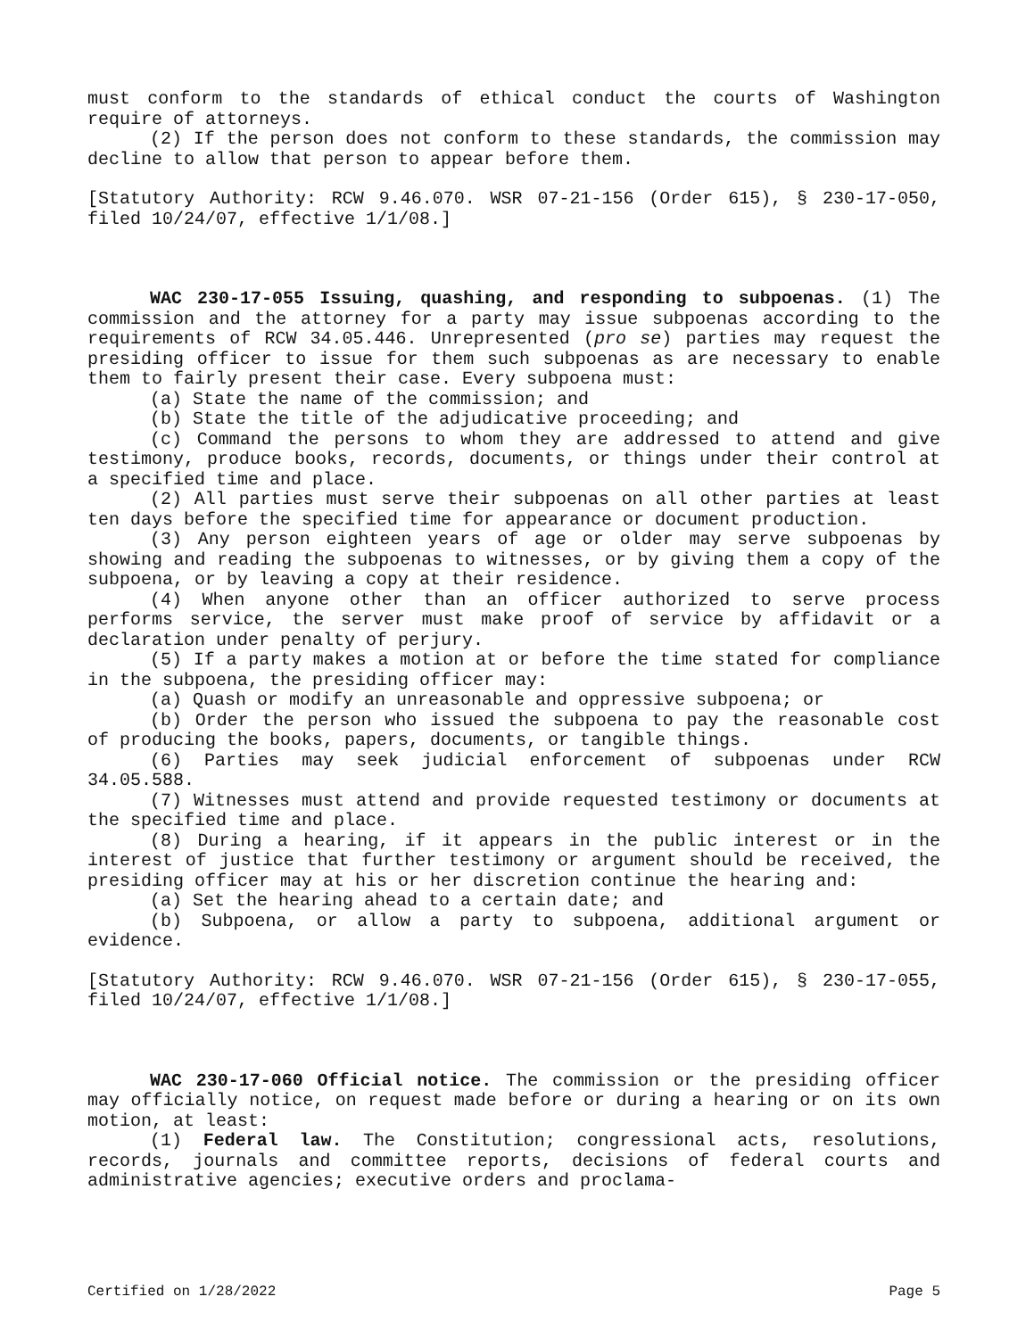must conform to the standards of ethical conduct the courts of Washington require of attorneys.
(2) If the person does not conform to these standards, the commission may decline to allow that person to appear before them.
[Statutory Authority: RCW 9.46.070. WSR 07-21-156 (Order 615), § 230-17-050, filed 10/24/07, effective 1/1/08.]
WAC 230-17-055 Issuing, quashing, and responding to subpoenas. (1) The commission and the attorney for a party may issue subpoenas according to the requirements of RCW 34.05.446. Unrepresented (pro se) parties may request the presiding officer to issue for them such subpoenas as are necessary to enable them to fairly present their case. Every subpoena must:
(a) State the name of the commission; and
(b) State the title of the adjudicative proceeding; and
(c) Command the persons to whom they are addressed to attend and give testimony, produce books, records, documents, or things under their control at a specified time and place.
(2) All parties must serve their subpoenas on all other parties at least ten days before the specified time for appearance or document production.
(3) Any person eighteen years of age or older may serve subpoenas by showing and reading the subpoenas to witnesses, or by giving them a copy of the subpoena, or by leaving a copy at their residence.
(4) When anyone other than an officer authorized to serve process performs service, the server must make proof of service by affidavit or a declaration under penalty of perjury.
(5) If a party makes a motion at or before the time stated for compliance in the subpoena, the presiding officer may:
(a) Quash or modify an unreasonable and oppressive subpoena; or
(b) Order the person who issued the subpoena to pay the reasonable cost of producing the books, papers, documents, or tangible things.
(6) Parties may seek judicial enforcement of subpoenas under RCW 34.05.588.
(7) Witnesses must attend and provide requested testimony or documents at the specified time and place.
(8) During a hearing, if it appears in the public interest or in the interest of justice that further testimony or argument should be received, the presiding officer may at his or her discretion continue the hearing and:
(a) Set the hearing ahead to a certain date; and
(b) Subpoena, or allow a party to subpoena, additional argument or evidence.
[Statutory Authority: RCW 9.46.070. WSR 07-21-156 (Order 615), § 230-17-055, filed 10/24/07, effective 1/1/08.]
WAC 230-17-060 Official notice. The commission or the presiding officer may officially notice, on request made before or during a hearing or on its own motion, at least:
(1) Federal law. The Constitution; congressional acts, resolutions, records, journals and committee reports, decisions of federal courts and administrative agencies; executive orders and proclama-
Certified on 1/28/2022 Page 5